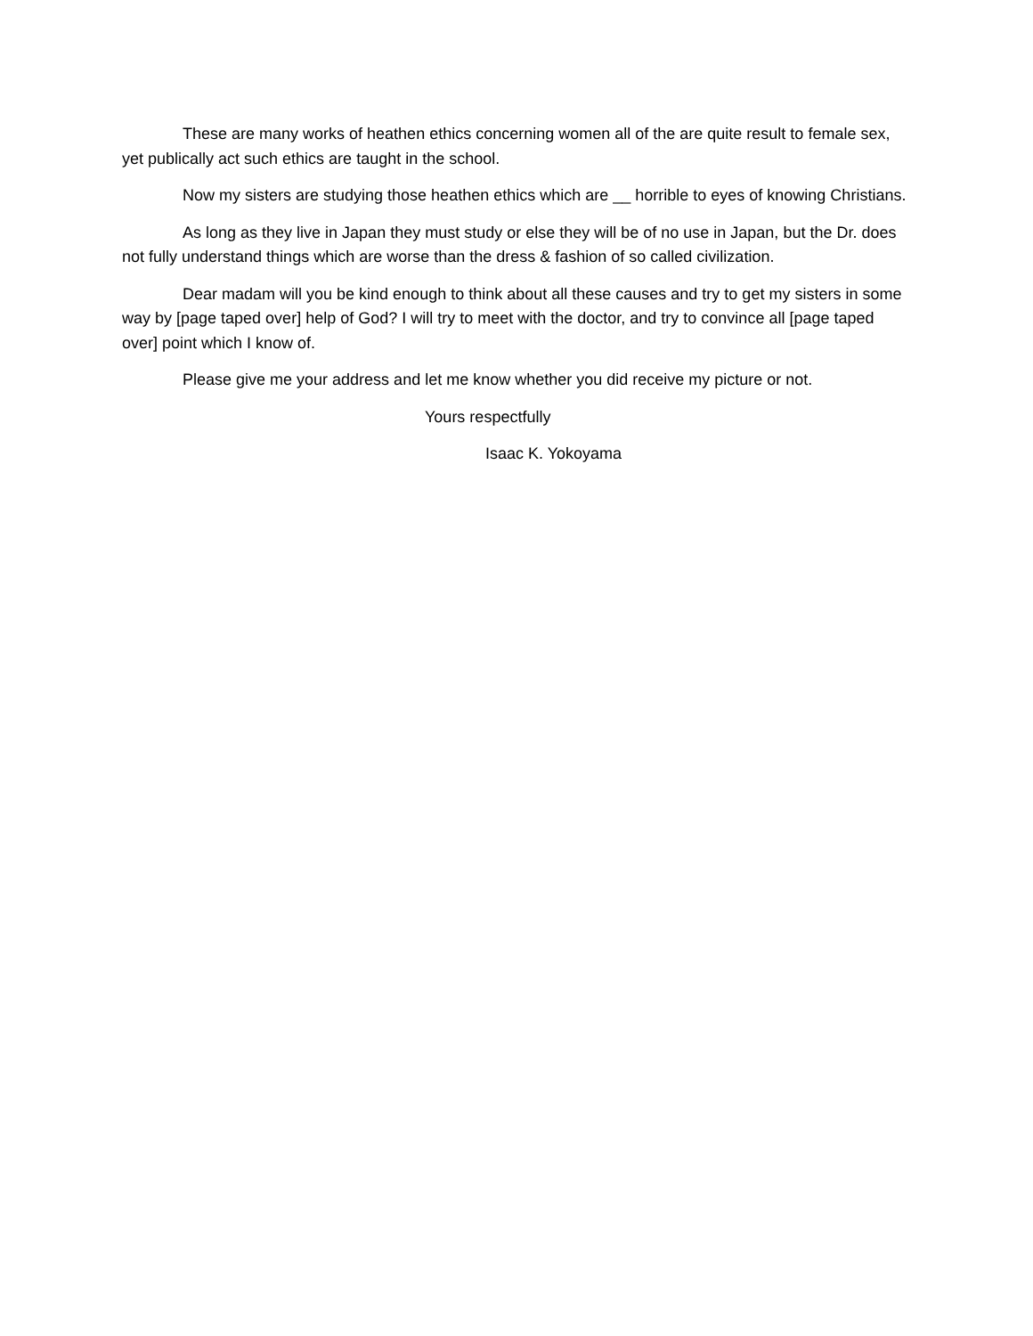These are many works of heathen ethics concerning women all of the are quite result to female sex, yet publically act such ethics are taught in the school.
Now my sisters are studying those heathen ethics which are __ horrible to eyes of knowing Christians.
As long as they live in Japan they must study or else they will be of no use in Japan, but the Dr. does not fully understand things which are worse than the dress & fashion of so called civilization.
Dear madam will you be kind enough to think about all these causes and try to get my sisters in some way by [page taped over] help of God? I will try to meet with the doctor, and try to convince all [page taped over] point which I know of.
Please give me your address and let me know whether you did receive my picture or not.
Yours respectfully
Isaac K. Yokoyama